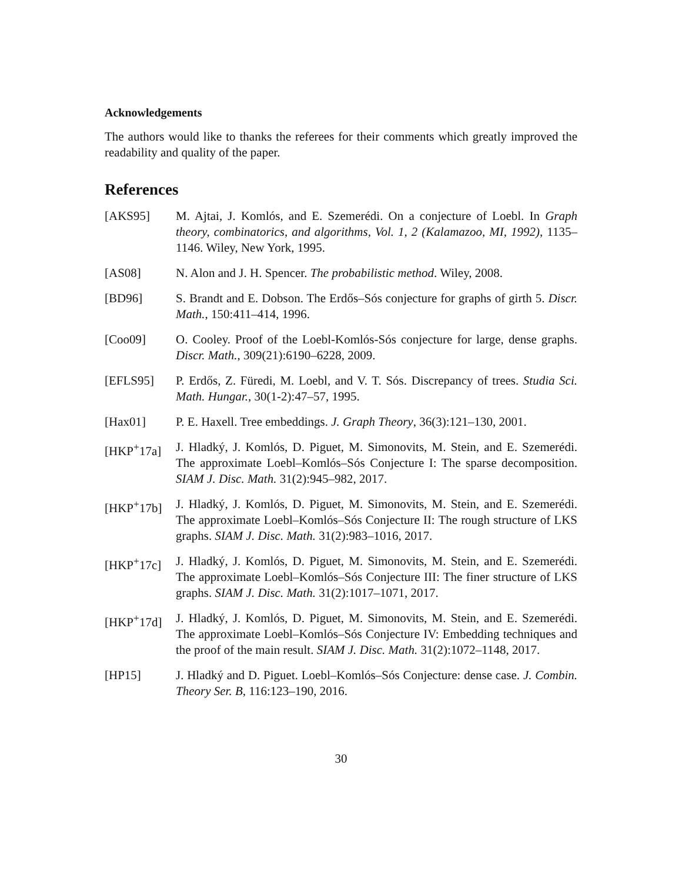Acknowledgements
The authors would like to thanks the referees for their comments which greatly improved the readability and quality of the paper.
References
[AKS95] M. Ajtai, J. Komlós, and E. Szemerédi. On a conjecture of Loebl. In Graph theory, combinatorics, and algorithms, Vol. 1, 2 (Kalamazoo, MI, 1992), 1135–1146. Wiley, New York, 1995.
[AS08] N. Alon and J. H. Spencer. The probabilistic method. Wiley, 2008.
[BD96] S. Brandt and E. Dobson. The Erdős–Sós conjecture for graphs of girth 5. Discr. Math., 150:411–414, 1996.
[Coo09] O. Cooley. Proof of the Loebl-Komlós-Sós conjecture for large, dense graphs. Discr. Math., 309(21):6190–6228, 2009.
[EFLS95] P. Erdős, Z. Füredi, M. Loebl, and V. T. Sós. Discrepancy of trees. Studia Sci. Math. Hungar., 30(1-2):47–57, 1995.
[Hax01] P. E. Haxell. Tree embeddings. J. Graph Theory, 36(3):121–130, 2001.
[HKP<sup>+</sup>17a] J. Hladký, J. Komlós, D. Piguet, M. Simonovits, M. Stein, and E. Szemerédi. The approximate Loebl–Komlós–Sós Conjecture I: The sparse decomposition. SIAM J. Disc. Math. 31(2):945–982, 2017.
[HKP<sup>+</sup>17b] J. Hladký, J. Komlós, D. Piguet, M. Simonovits, M. Stein, and E. Szemerédi. The approximate Loebl–Komlós–Sós Conjecture II: The rough structure of LKS graphs. SIAM J. Disc. Math. 31(2):983–1016, 2017.
[HKP<sup>+</sup>17c] J. Hladký, J. Komlós, D. Piguet, M. Simonovits, M. Stein, and E. Szemerédi. The approximate Loebl–Komlós–Sós Conjecture III: The finer structure of LKS graphs. SIAM J. Disc. Math. 31(2):1017–1071, 2017.
[HKP<sup>+</sup>17d] J. Hladký, J. Komlós, D. Piguet, M. Simonovits, M. Stein, and E. Szemerédi. The approximate Loebl–Komlós–Sós Conjecture IV: Embedding techniques and the proof of the main result. SIAM J. Disc. Math. 31(2):1072–1148, 2017.
[HP15] J. Hladký and D. Piguet. Loebl–Komlós–Sós Conjecture: dense case. J. Combin. Theory Ser. B, 116:123–190, 2016.
30